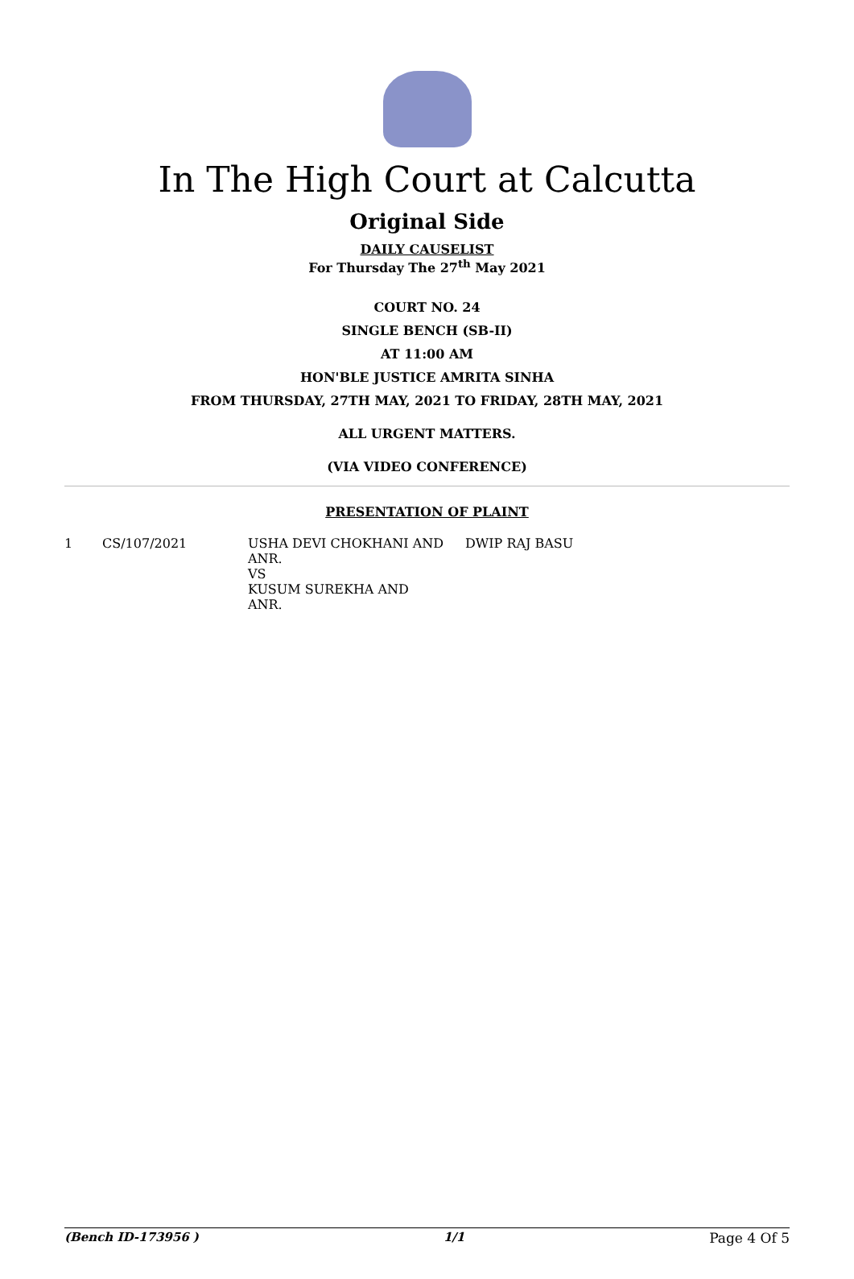In The High Court at Calcutta
Original Side
DAILY CAUSELIST
For Thursday The 27<sup>th</sup> May 2021
COURT NO. 24
SINGLE BENCH (SB-II)
AT 11:00 AM
HON'BLE JUSTICE AMRITA SINHA
FROM THURSDAY, 27TH MAY, 2021 TO FRIDAY, 28TH MAY, 2021
ALL URGENT MATTERS.
(VIA VIDEO CONFERENCE)
PRESENTATION OF PLAINT
| 1 | CS/107/2021 | USHA DEVI CHOKHANI AND ANR. VS KUSUM SUREKHA AND ANR. | DWIP RAJ BASU |
(Bench ID-173956 ) 1/1 Page 4 Of 5